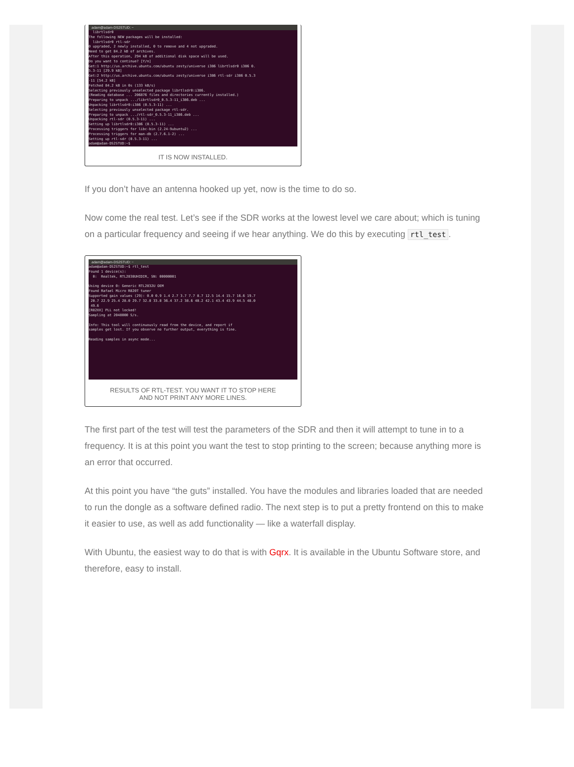adam@adam-DS2STUD: ~
librtlsdr0 The following NEW packages will be installed: librtlsdr0 rtl-sdr 0 upgraded, 2 newly installed, 0 to remove and 4 not upgraded. Need to get 84.2 kB of archives. After this operation, 294 kB of additional disk space will be used. Do you want to continue? [Y/n] Get:1 http://us.archive.ubuntu.com/ubuntu zesty/universe i386 librtlsdr0 i386 0. 5.3-11 [29.9 kB] Get:2 http://us.archive.ubuntu.com/ubuntu zesty/universe i386 rtl-sdr i386 0.5.3 -11 [54.2 kB] Fetched 84.2 kB in 0s (133 kB/s) Selecting previously unselected package librtlsdr0:i386. (Reading database ... 206876 files and directories currently installed.) Preparing to unpack .../librtlsdr0_0.5.3-11_i386.deb ... Unpacking librtlsdr0:i386 (0.5.3-11) ... Selecting previously unselected package rtl-sdr. Preparing to unpack .../rtl-sdr_0.5.3-11_i386.deb ... Unpacking rtl-sdr (0.5.3-11) ... Setting up librtlsdr0:i386 (0.5.3-11) ... Processing triggers for libc-bin (2.24-9ubuntu2) ... Processing triggers for man-db (2.7.6.1-2) ... Setting up rtl-sdr (0.5.3-11) ... adam@adam-DS2STUD:~$
IT IS NOW INSTALLED.
If you don’t have an antenna hooked up yet, now is the time to do so.
Now come the real test. Let’s see if the SDR works at the lowest level we care about; which is tuning on a particular frequency and seeing if we hear anything. We do this by executing rtl_test.
adam@adam-DS2STUD: ~
adam@adam-DS2STUD:~$ rtl_test Found 1 device(s): 0: Realtek, RTL2838UHIDIR, SN: 00000001 Using device 0: Generic RTL2832U OEM Found Rafael Micro R820T tuner Supported gain values (29): 0.0 0.9 1.4 2.7 3.7 7.7 8.7 12.5 14.4 15.7 16.6 19.7 20.7 22.9 25.4 28.0 29.7 32.8 33.8 36.4 37.2 38.6 40.2 42.1 43.4 43.9 44.5 48.0 49.6 [R82XX] PLL not locked! Sampling at 2048000 S/s. Info: This tool will continuously read from the device, and report if samples get lost. If you observe no further output, everything is fine. Reading samples in async mode...
RESULTS OF RTL-TEST. YOU WANT IT TO STOP HERE
AND NOT PRINT ANY MORE LINES.
The first part of the test will test the parameters of the SDR and then it will attempt to tune in to a frequency. It is at this point you want the test to stop printing to the screen; because anything more is an error that occurred.
At this point you have “the guts” installed. You have the modules and libraries loaded that are needed to run the dongle as a software defined radio. The next step is to put a pretty frontend on this to make it easier to use, as well as add functionality — like a waterfall display.
With Ubuntu, the easiest way to do that is with Gqrx. It is available in the Ubuntu Software store, and therefore, easy to install.